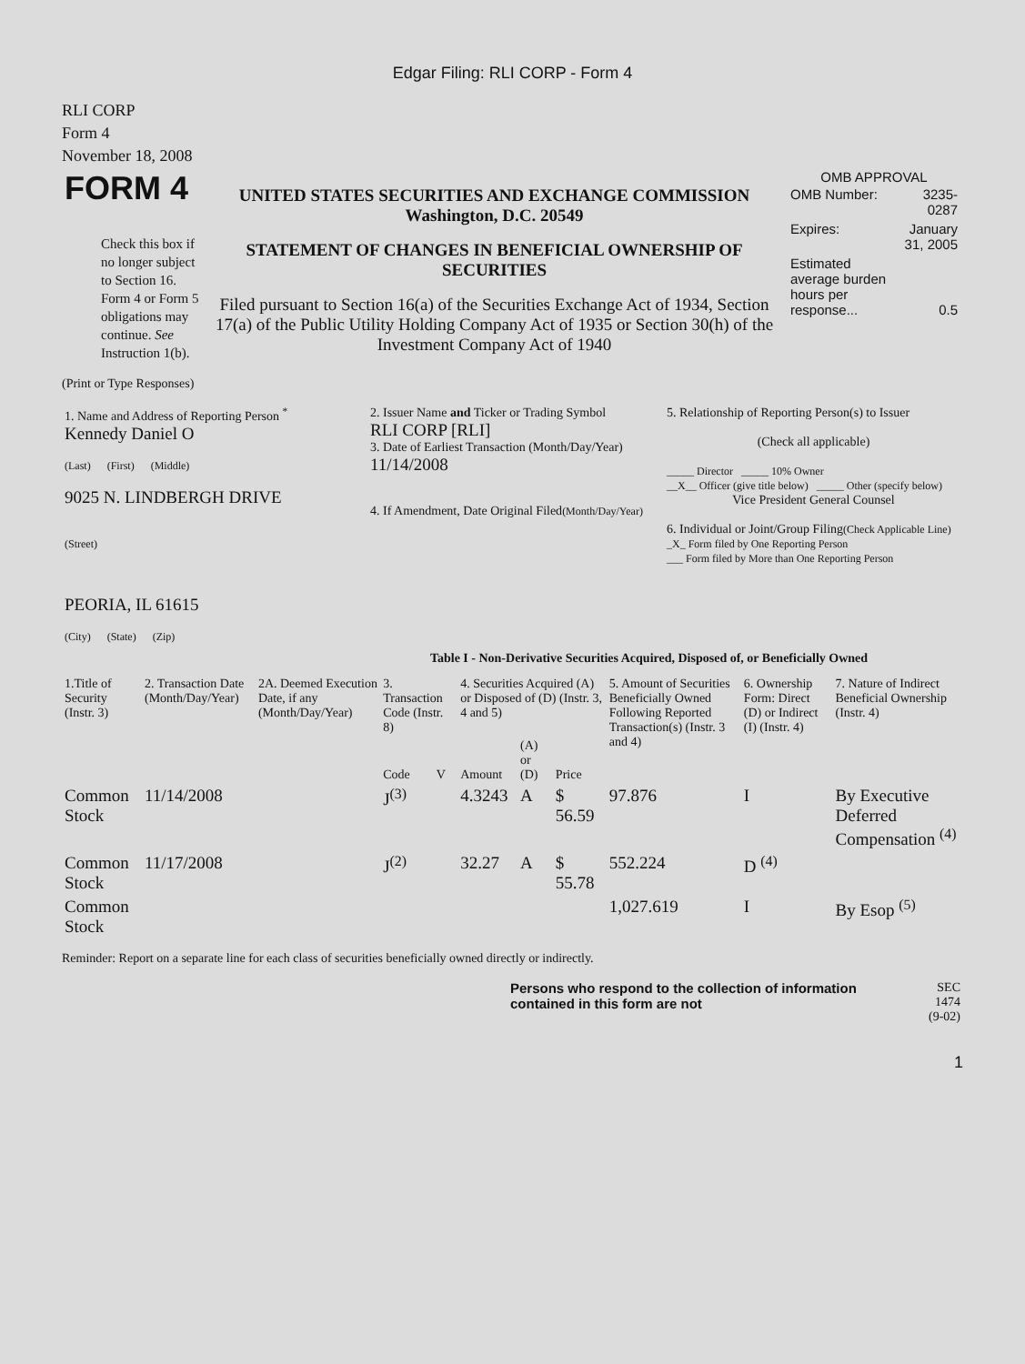Edgar Filing: RLI CORP - Form 4
RLI CORP
Form 4
November 18, 2008
| FORM 4 Check this box if no longer subject to Section 16. Form 4 or Form 5 obligations may continue. See Instruction 1(b). | UNITED STATES SECURITIES AND EXCHANGE COMMISSION Washington, D.C. 20549 STATEMENT OF CHANGES IN BENEFICIAL OWNERSHIP OF SECURITIES Filed pursuant to Section 16(a) of the Securities Exchange Act of 1934, Section 17(a) of the Public Utility Holding Company Act of 1935 or Section 30(h) of the Investment Company Act of 1940 | OMB APPROVAL / OMB Number: / 3235-0287 / / Expires: / January 31, 2005 / / Estimated average burden hours per response... / 0.5 / |
(Print or Type Responses)
| 1. Name and Address of Reporting Person <sup>*</sup> Kennedy Daniel O (Last) (First) (Middle) 9025 N. LINDBERGH DRIVE (Street) PEORIA, IL 61615 (City) (State) (Zip) | 2. Issuer Name and Ticker or Trading Symbol RLI CORP [RLI] 3. Date of Earliest Transaction (Month/Day/Year) 11/14/2008 4. If Amendment, Date Original Filed (Month/Day/Year) | 5. Relationship of Reporting Person(s) to Issuer (Check all applicable) _____ Director _____ 10% Owner __X__ Officer (give title below) _____ Other (specify below) Vice President General Counsel 6. Individual or Joint/Group Filing (Check Applicable Line) _X_ Form filed by One Reporting Person ___ Form filed by More than One Reporting Person |
Table I - Non-Derivative Securities Acquired, Disposed of, or Beneficially Owned
| 1.Title of Security (Instr. 3) | 2. Transaction Date (Month/Day/Year) | 2A. Deemed Execution Date, if any (Month/Day/Year) | 3. Transaction Code (Instr. 8) | | 4. Securities Acquired (A) or Disposed of (D) (Instr. 3, 4 and 5) | | | 5. Amount of Securities Beneficially Owned Following Reported Transaction(s) (Instr. 3 and 4) | 6. Ownership Form: Direct (D) or Indirect (I) (Instr. 4) | 7. Nature of Indirect Beneficial Ownership (Instr. 4) |
| --- | --- | --- | --- | --- | --- | --- | --- | --- | --- | --- |
| | | | Code | V | Amount | (A) or (D) | Price | | | |
| Common Stock | 11/14/2008 | | J<sup>(3)</sup> | | 4.3243 | A | $ 56.59 | 97.876 | I | By Executive Deferred Compensation <sup>(4)</sup> |
| Common Stock | 11/17/2008 | | J<sup>(2)</sup> | | 32.27 | A | $ 55.78 | 552.224 | D <sup>(4)</sup> | |
| Common Stock | | | | | | | | 1,027.619 | I | By Esop <sup>(5)</sup> |
Reminder: Report on a separate line for each class of securities beneficially owned directly or indirectly.
| Persons who respond to the collection of information contained in this form are not | SEC 1474 (9-02) |
1